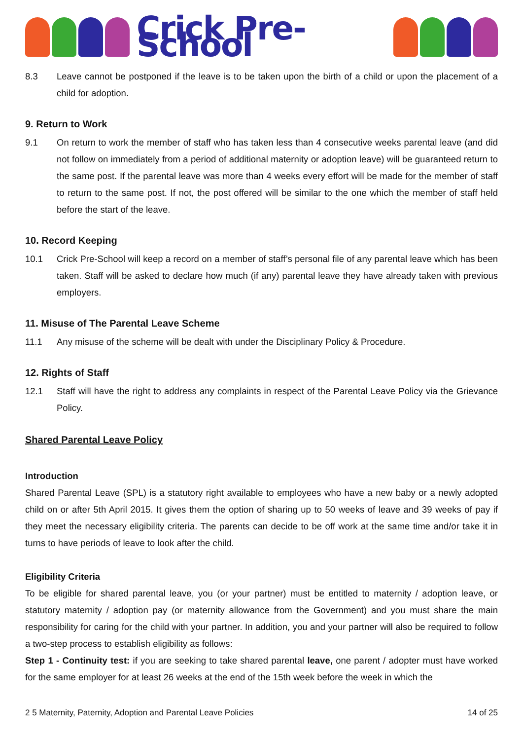Crick Pre-School
8.3 Leave cannot be postponed if the leave is to be taken upon the birth of a child or upon the placement of a child for adoption.
9. Return to Work
9.1 On return to work the member of staff who has taken less than 4 consecutive weeks parental leave (and did not follow on immediately from a period of additional maternity or adoption leave) will be guaranteed return to the same post. If the parental leave was more than 4 weeks every effort will be made for the member of staff to return to the same post. If not, the post offered will be similar to the one which the member of staff held before the start of the leave.
10. Record Keeping
10.1 Crick Pre-School will keep a record on a member of staff’s personal file of any parental leave which has been taken. Staff will be asked to declare how much (if any) parental leave they have already taken with previous employers.
11. Misuse of The Parental Leave Scheme
11.1 Any misuse of the scheme will be dealt with under the Disciplinary Policy & Procedure.
12. Rights of Staff
12.1 Staff will have the right to address any complaints in respect of the Parental Leave Policy via the Grievance Policy.
Shared Parental Leave Policy
Introduction
Shared Parental Leave (SPL) is a statutory right available to employees who have a new baby or a newly adopted child on or after 5th April 2015. It gives them the option of sharing up to 50 weeks of leave and 39 weeks of pay if they meet the necessary eligibility criteria. The parents can decide to be off work at the same time and/or take it in turns to have periods of leave to look after the child.
Eligibility Criteria
To be eligible for shared parental leave, you (or your partner) must be entitled to maternity / adoption leave, or statutory maternity / adoption pay (or maternity allowance from the Government) and you must share the main responsibility for caring for the child with your partner. In addition, you and your partner will also be required to follow a two-step process to establish eligibility as follows:
Step 1 - Continuity test: if you are seeking to take shared parental leave, one parent / adopter must have worked for the same employer for at least 26 weeks at the end of the 15th week before the week in which the
2 5 Maternity, Paternity, Adoption and Parental Leave Policies 14 of 25